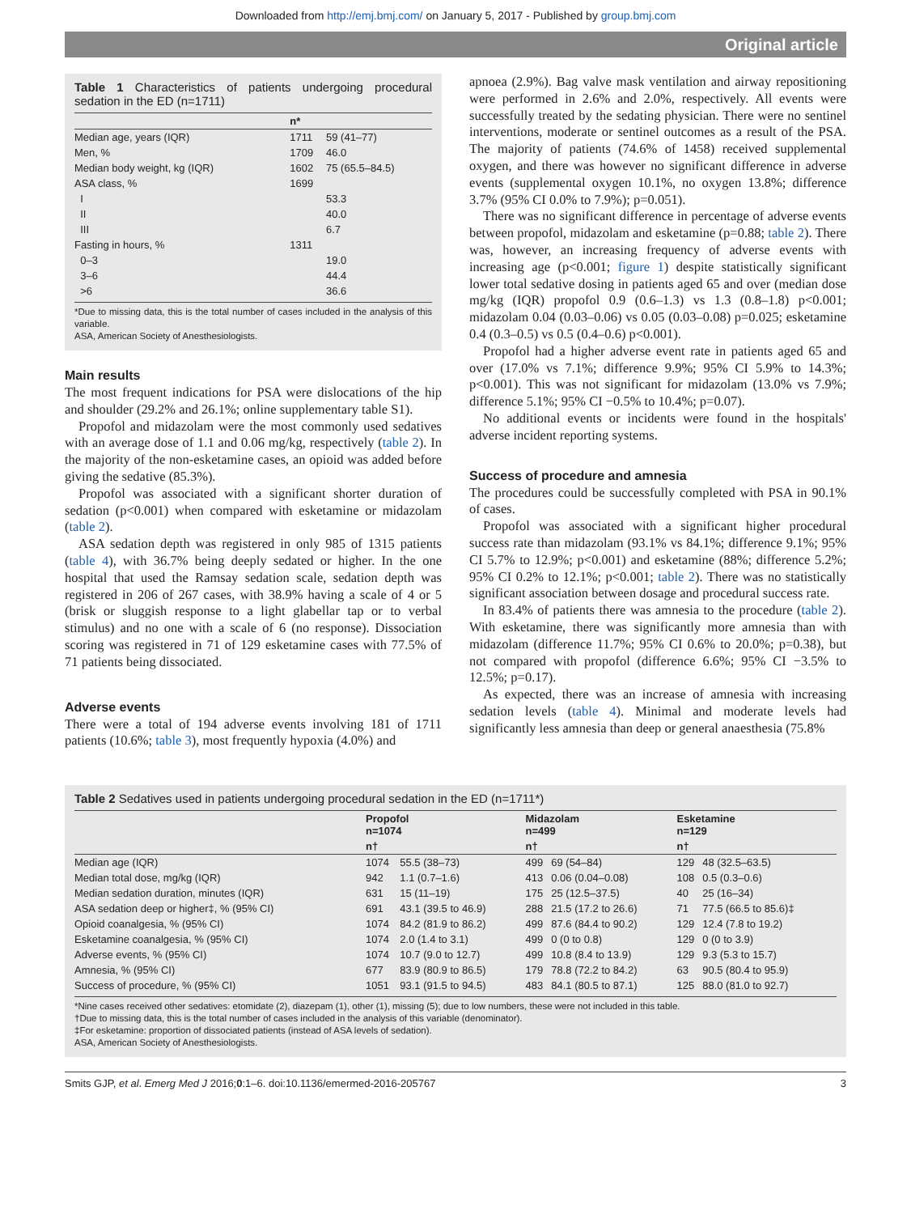Downloaded from http://emj.bmj.com/ on January 5, 2017 - Published by group.bmj.com
Original article
Table 1 Characteristics of patients undergoing procedural sedation in the ED (n=1711)
| | n* | |
| --- | --- | --- |
| Median age, years (IQR) | 1711 | 59 (41–77) |
| Men, % | 1709 | 46.0 |
| Median body weight, kg (IQR) | 1602 | 75 (65.5–84.5) |
| ASA class, % | 1699 | |
| I | | 53.3 |
| II | | 40.0 |
| III | | 6.7 |
| Fasting in hours, % | 1311 | |
| 0–3 | | 19.0 |
| 3–6 | | 44.4 |
| >6 | | 36.6 |
*Due to missing data, this is the total number of cases included in the analysis of this variable.
ASA, American Society of Anesthesiologists.
Main results
The most frequent indications for PSA were dislocations of the hip and shoulder (29.2% and 26.1%; online supplementary table S1).
Propofol and midazolam were the most commonly used sedatives with an average dose of 1.1 and 0.06 mg/kg, respectively (table 2). In the majority of the non-esketamine cases, an opioid was added before giving the sedative (85.3%).
Propofol was associated with a significant shorter duration of sedation (p<0.001) when compared with esketamine or midazolam (table 2).
ASA sedation depth was registered in only 985 of 1315 patients (table 4), with 36.7% being deeply sedated or higher. In the one hospital that used the Ramsay sedation scale, sedation depth was registered in 206 of 267 cases, with 38.9% having a scale of 4 or 5 (brisk or sluggish response to a light glabellar tap or to verbal stimulus) and no one with a scale of 6 (no response). Dissociation scoring was registered in 71 of 129 esketamine cases with 77.5% of 71 patients being dissociated.
Adverse events
There were a total of 194 adverse events involving 181 of 1711 patients (10.6%; table 3), most frequently hypoxia (4.0%) and
apnoea (2.9%). Bag valve mask ventilation and airway repositioning were performed in 2.6% and 2.0%, respectively. All events were successfully treated by the sedating physician. There were no sentinel interventions, moderate or sentinel outcomes as a result of the PSA. The majority of patients (74.6% of 1458) received supplemental oxygen, and there was however no significant difference in adverse events (supplemental oxygen 10.1%, no oxygen 13.8%; difference 3.7% (95% CI 0.0% to 7.9%); p=0.051).
There was no significant difference in percentage of adverse events between propofol, midazolam and esketamine (p=0.88; table 2). There was, however, an increasing frequency of adverse events with increasing age (p<0.001; figure 1) despite statistically significant lower total sedative dosing in patients aged 65 and over (median dose mg/kg (IQR) propofol 0.9 (0.6–1.3) vs 1.3 (0.8–1.8) p<0.001; midazolam 0.04 (0.03–0.06) vs 0.05 (0.03–0.08) p=0.025; esketamine 0.4 (0.3–0.5) vs 0.5 (0.4–0.6) p<0.001).
Propofol had a higher adverse event rate in patients aged 65 and over (17.0% vs 7.1%; difference 9.9%; 95% CI 5.9% to 14.3%; p<0.001). This was not significant for midazolam (13.0% vs 7.9%; difference 5.1%; 95% CI −0.5% to 10.4%; p=0.07).
No additional events or incidents were found in the hospitals' adverse incident reporting systems.
Success of procedure and amnesia
The procedures could be successfully completed with PSA in 90.1% of cases.
Propofol was associated with a significant higher procedural success rate than midazolam (93.1% vs 84.1%; difference 9.1%; 95% CI 5.7% to 12.9%; p<0.001) and esketamine (88%; difference 5.2%; 95% CI 0.2% to 12.1%; p<0.001; table 2). There was no statistically significant association between dosage and procedural success rate.
In 83.4% of patients there was amnesia to the procedure (table 2). With esketamine, there was significantly more amnesia than with midazolam (difference 11.7%; 95% CI 0.6% to 20.0%; p=0.38), but not compared with propofol (difference 6.6%; 95% CI −3.5% to 12.5%; p=0.17).
As expected, there was an increase of amnesia with increasing sedation levels (table 4). Minimal and moderate levels had significantly less amnesia than deep or general anaesthesia (75.8%
Table 2 Sedatives used in patients undergoing procedural sedation in the ED (n=1711*)
| | Propofol n=1074 | | Midazolam n=499 | | Esketamine n=129 | |
| --- | --- | --- | --- | --- | --- | --- |
| | n† | | n† | | n† | |
| Median age (IQR) | 1074 | 55.5 (38–73) | 499 | 69 (54–84) | 129 | 48 (32.5–63.5) |
| Median total dose, mg/kg (IQR) | 942 | 1.1 (0.7–1.6) | 413 | 0.06 (0.04–0.08) | 108 | 0.5 (0.3–0.6) |
| Median sedation duration, minutes (IQR) | 631 | 15 (11–19) | 175 | 25 (12.5–37.5) | 40 | 25 (16–34) |
| ASA sedation deep or higher‡, % (95% CI) | 691 | 43.1 (39.5 to 46.9) | 288 | 21.5 (17.2 to 26.6) | 71 | 77.5 (66.5 to 85.6)‡ |
| Opioid coanalgesia, % (95% CI) | 1074 | 84.2 (81.9 to 86.2) | 499 | 87.6 (84.4 to 90.2) | 129 | 12.4 (7.8 to 19.2) |
| Esketamine coanalgesia, % (95% CI) | 1074 | 2.0 (1.4 to 3.1) | 499 | 0 (0 to 0.8) | 129 | 0 (0 to 3.9) |
| Adverse events, % (95% CI) | 1074 | 10.7 (9.0 to 12.7) | 499 | 10.8 (8.4 to 13.9) | 129 | 9.3 (5.3 to 15.7) |
| Amnesia, % (95% CI) | 677 | 83.9 (80.9 to 86.5) | 179 | 78.8 (72.2 to 84.2) | 63 | 90.5 (80.4 to 95.9) |
| Success of procedure, % (95% CI) | 1051 | 93.1 (91.5 to 94.5) | 483 | 84.1 (80.5 to 87.1) | 125 | 88.0 (81.0 to 92.7) |
*Nine cases received other sedatives: etomidate (2), diazepam (1), other (1), missing (5); due to low numbers, these were not included in this table.
†Due to missing data, this is the total number of cases included in the analysis of this variable (denominator).
‡For esketamine: proportion of dissociated patients (instead of ASA levels of sedation).
ASA, American Society of Anesthesiologists.
Smits GJP, et al. Emerg Med J 2016;0:1–6. doi:10.1136/emermed-2016-205767 3